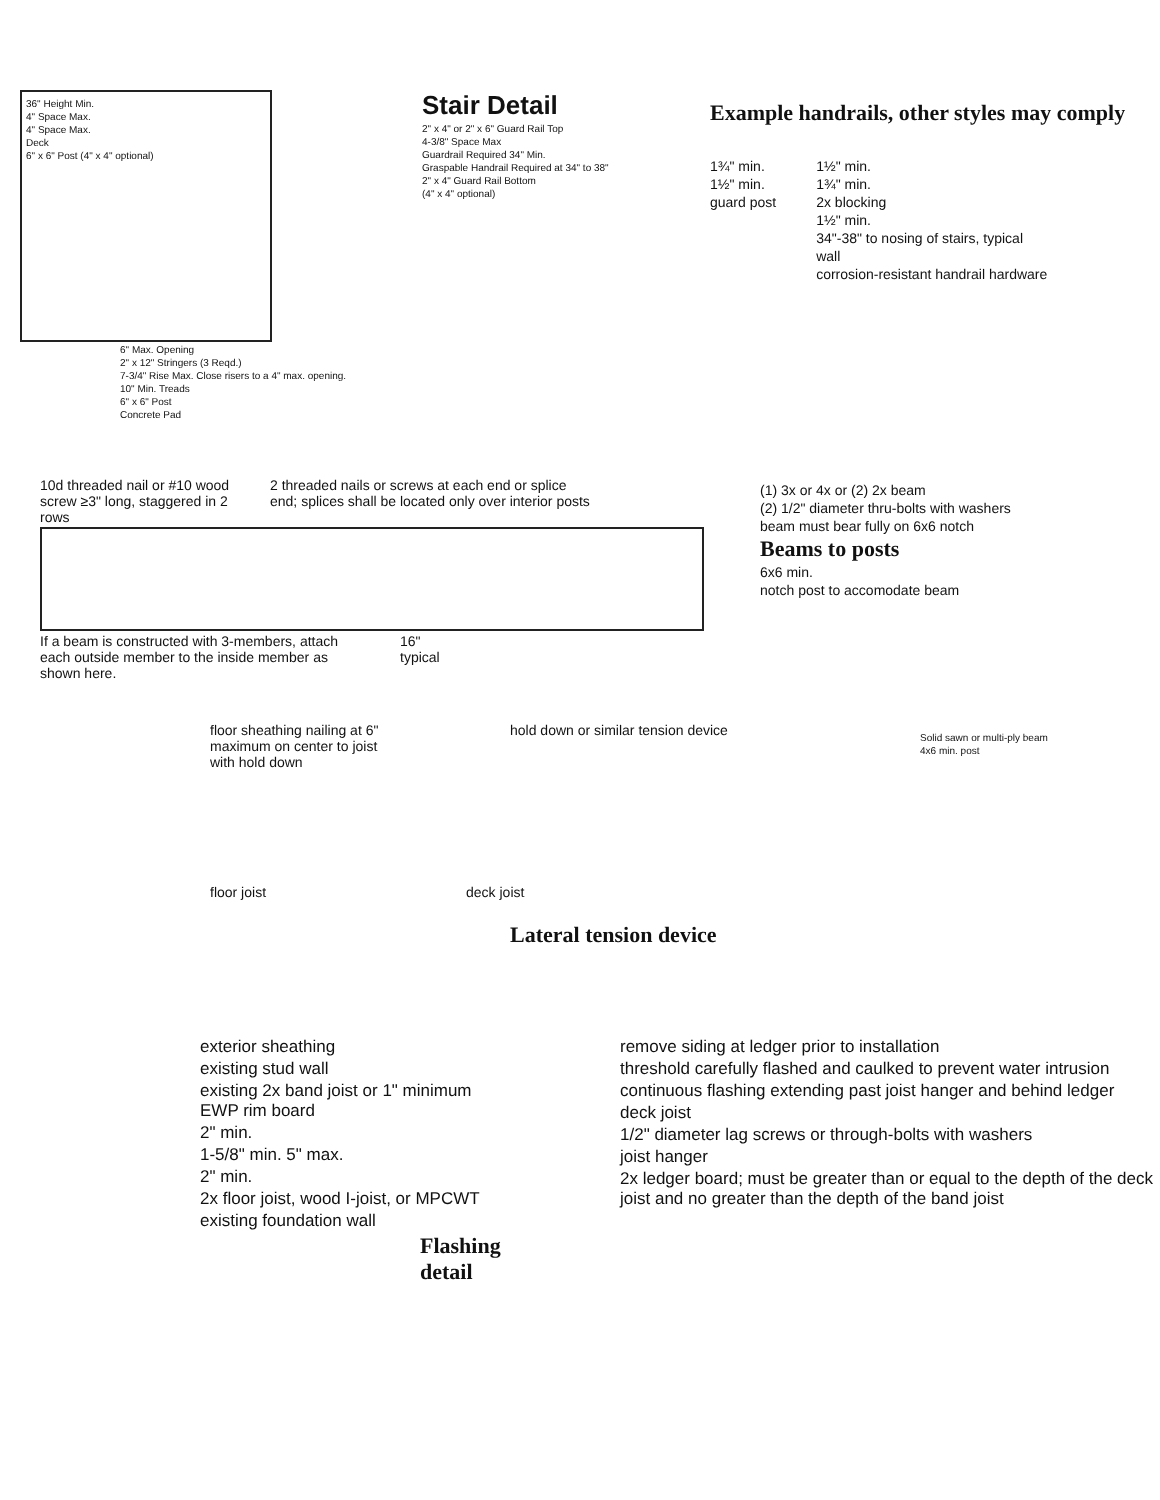36" Height Min.
4" Space Max.
4" Space Max.
Deck
6" x 6" Post (4" x 4" optional)
Stair Detail
2" x 4" or 2" x 6" Guard Rail Top
4-3/8" Space Max
Guardrail Required 34" Min.
Graspable Handrail Required at 34" to 38"
2" x 4" Guard Rail Bottom
(4" x 4" optional)
6" Max. Opening
2" x 12" Stringers (3 Reqd.)
7-3/4" Rise Max. Close risers to a 4" max. opening.
10" Min. Treads
6" x 6" Post
Concrete Pad
Example handrails, other styles may comply
1¾" min.
1½" min.
guard post
1½" min.
1¾" min.
2x blocking
1½" min.
34"-38" to nosing of stairs, typical
wall
corrosion-resistant handrail hardware
10d threaded nail or #10 wood screw ≥3" long, staggered in 2 rows
2 threaded nails or screws at each end or splice end; splices shall be located only over interior posts
If a beam is constructed with 3-members, attach each outside member to the inside member as shown here.
16"
typical
(1) 3x or 4x or (2) 2x beam
(2) 1/2" diameter thru-bolts with washers
beam must bear fully on 6x6 notch
Beams to posts
6x6 min.
notch post to accomodate beam
floor sheathing nailing at 6" maximum on center to joist with hold down
hold down or similar tension device
floor joist deck joist
Lateral tension device
Solid sawn or multi-ply beam
4x6 min. post
exterior sheathing
existing stud wall
existing 2x band joist or 1" minimum EWP rim board
2" min.
1-5/8" min. 5" max.
2" min.
2x floor joist, wood I-joist, or MPCWT
existing foundation wall
Flashing detail
remove siding at ledger prior to installation
threshold carefully flashed and caulked to prevent water intrusion
continuous flashing extending past joist hanger and behind ledger
deck joist
1/2" diameter lag screws or through-bolts with washers
joist hanger
2x ledger board; must be greater than or equal to the depth of the deck joist and no greater than the depth of the band joist